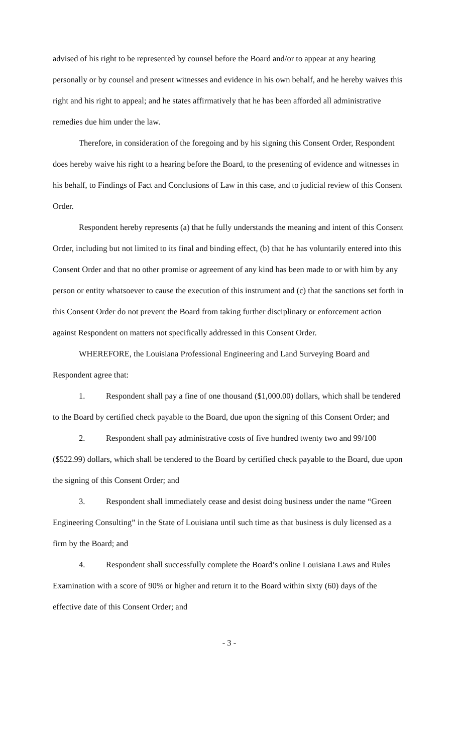advised of his right to be represented by counsel before the Board and/or to appear at any hearing personally or by counsel and present witnesses and evidence in his own behalf, and he hereby waives this right and his right to appeal; and he states affirmatively that he has been afforded all administrative remedies due him under the law.
Therefore, in consideration of the foregoing and by his signing this Consent Order, Respondent does hereby waive his right to a hearing before the Board, to the presenting of evidence and witnesses in his behalf, to Findings of Fact and Conclusions of Law in this case, and to judicial review of this Consent Order.
Respondent hereby represents (a) that he fully understands the meaning and intent of this Consent Order, including but not limited to its final and binding effect, (b) that he has voluntarily entered into this Consent Order and that no other promise or agreement of any kind has been made to or with him by any person or entity whatsoever to cause the execution of this instrument and (c) that the sanctions set forth in this Consent Order do not prevent the Board from taking further disciplinary or enforcement action against Respondent on matters not specifically addressed in this Consent Order.
WHEREFORE, the Louisiana Professional Engineering and Land Surveying Board and Respondent agree that:
1. Respondent shall pay a fine of one thousand ($1,000.00) dollars, which shall be tendered to the Board by certified check payable to the Board, due upon the signing of this Consent Order; and
2. Respondent shall pay administrative costs of five hundred twenty two and 99/100 ($522.99) dollars, which shall be tendered to the Board by certified check payable to the Board, due upon the signing of this Consent Order; and
3. Respondent shall immediately cease and desist doing business under the name “Green Engineering Consulting” in the State of Louisiana until such time as that business is duly licensed as a firm by the Board; and
4. Respondent shall successfully complete the Board’s online Louisiana Laws and Rules Examination with a score of 90% or higher and return it to the Board within sixty (60) days of the effective date of this Consent Order; and
- 3 -